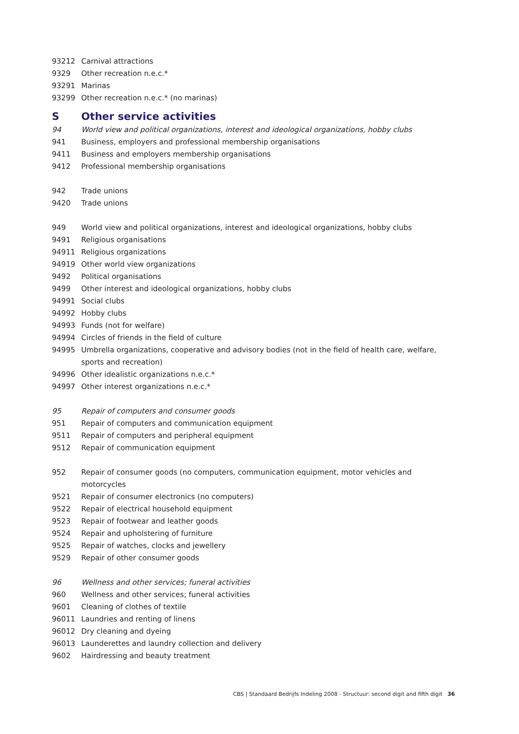93212 Carnival attractions
9329 Other recreation n.e.c.*
93291 Marinas
93299 Other recreation n.e.c.* (no marinas)
S Other service activities
94 World view and political organizations, interest and ideological organizations, hobby clubs
941 Business, employers and professional membership organisations
9411 Business and employers membership organisations
9412 Professional membership organisations
942 Trade unions
9420 Trade unions
949 World view and political organizations, interest and ideological organizations, hobby clubs
9491 Religious organisations
94911 Religious organizations
94919 Other world view organizations
9492 Political organisations
9499 Other interest and ideological organizations, hobby clubs
94991 Social clubs
94992 Hobby clubs
94993 Funds (not for welfare)
94994 Circles of friends in the field of culture
94995 Umbrella organizations, cooperative and advisory bodies (not in the field of health care, welfare, sports and recreation)
94996 Other idealistic organizations n.e.c.*
94997 Other interest organizations n.e.c.*
95 Repair of computers and consumer goods
951 Repair of computers and communication equipment
9511 Repair of computers and peripheral equipment
9512 Repair of communication equipment
952 Repair of consumer goods (no computers, communication equipment, motor vehicles and motorcycles
9521 Repair of consumer electronics (no computers)
9522 Repair of electrical household equipment
9523 Repair of footwear and leather goods
9524 Repair and upholstering of furniture
9525 Repair of watches, clocks and jewellery
9529 Repair of other consumer goods
96 Wellness and other services; funeral activities
960 Wellness and other services; funeral activities
9601 Cleaning of clothes of textile
96011 Laundries and renting of linens
96012 Dry cleaning and dyeing
96013 Launderettes and laundry collection and delivery
9602 Hairdressing and beauty treatment
CBS | Standaard Bedrijfs Indeling 2008 - Structuur: second digit and fifth digit 36